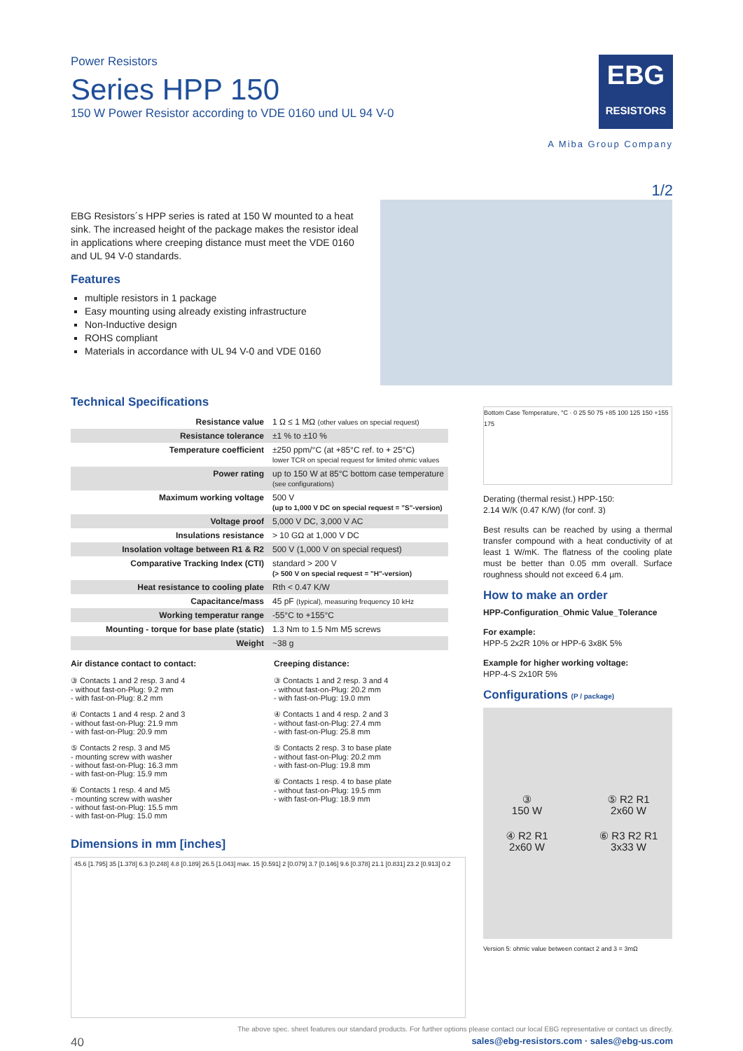Power Resistors
Series HPP 150
150 W Power Resistor according to VDE 0160 und UL 94 V-0
EBG
RESISTORS
A Miba Group Company
1/2
EBG Resistors´s HPP series is rated at 150 W mounted to a heat sink. The increased height of the package makes the resistor ideal in applications where creeping distance must meet the VDE 0160 and UL 94 V-0 standards.
Features
multiple resistors in 1 package
Easy mounting using already existing infrastructure
Non-Inductive design
ROHS compliant
Materials in accordance with UL 94 V-0 and VDE 0160
Technical Specifications
| Resistance value | 1 Ω ≤ 1 MΩ (other values on special request) |
| Resistance tolerance | ±1 % to ±10 % |
| Temperature coefficient | ±250 ppm/°C (at +85°C ref. to + 25°C) lower TCR on special request for limited ohmic values |
| Power rating | up to 150 W at 85°C bottom case temperature (see configurations) |
| Maximum working voltage | 500 V (up to 1,000 V DC on special request = "S"-version) |
| Voltage proof | 5,000 V DC, 3,000 V AC |
| Insulations resistance | > 10 GΩ at 1,000 V DC |
| Insolation voltage between R1 & R2 | 500 V (1,000 V on special request) |
| Comparative Tracking Index (CTI) | standard > 200 V (> 500 V on special request = "H"-version) |
| Heat resistance to cooling plate | Rth < 0.47 K/W |
| Capacitance/mass | 45 pF (typical), measuring frequency 10 kHz |
| Working temperatur range | -55°C to +155°C |
| Mounting - torque for base plate (static) | 1.3 Nm to 1.5 Nm M5 screws |
| Weight | ~38 g |
Air distance contact to contact:
③ Contacts 1 and 2 resp. 3 and 4
- without fast-on-Plug: 9.2 mm
- with fast-on-Plug: 8.2 mm
④ Contacts 1 and 4 resp. 2 and 3
- without fast-on-Plug: 21.9 mm
- with fast-on-Plug: 20.9 mm
⑤ Contacts 2 resp. 3 and M5
- mounting screw with washer
- without fast-on-Plug: 16.3 mm
- with fast-on-Plug: 15.9 mm
⑥ Contacts 1 resp. 4 and M5
- mounting screw with washer
- without fast-on-Plug: 15.5 mm
- with fast-on-Plug: 15.0 mm
Creeping distance:
③ Contacts 1 and 2 resp. 3 and 4
- without fast-on-Plug: 20.2 mm
- with fast-on-Plug: 19.0 mm
④ Contacts 1 and 4 resp. 2 and 3
- without fast-on-Plug: 27.4 mm
- with fast-on-Plug: 25.8 mm
⑤ Contacts 2 resp. 3 to base plate
- without fast-on-Plug: 20.2 mm
- with fast-on-Plug: 19.8 mm
⑥ Contacts 1 resp. 4 to base plate
- without fast-on-Plug: 19.5 mm
- with fast-on-Plug: 18.9 mm
Dimensions in mm [inches]
45.6 [1.795] 35 [1.378] 6.3 [0.248] 4.8 [0.189] 26.5 [1.043] max. 15 [0.591] 2 [0.079] 3.7 [0.146] 9.6 [0.378] 21.1 [0.831] 23.2 [0.913] 0.2
Bottom Case Temperature, °C · 0 25 50 75 +85 100 125 150 +155 175
Derating (thermal resist.) HPP-150:
2.14 W/K (0.47 K/W) (for conf. 3)
Best results can be reached by using a thermal transfer compound with a heat conductivity of at least 1 W/mK. The flatness of the cooling plate must be better than 0.05 mm overall. Surface roughness should not exceed 6.4 µm.
How to make an order
HPP-Configuration_Ohmic Value_Tolerance
For example:
HPP-5 2x2R 10% or HPP-6 3x8K 5%
Example for higher working voltage:
HPP-4-S 2x10R 5%
Configurations (P / package)
③
150 W
⑤ R2 R1
2x60 W
④ R2 R1
2x60 W
⑥ R3 R2 R1
3x33 W
Version 5: ohmic value between contact 2 and 3 = 3mΩ
The above spec. sheet features our standard products. For further options please contact our local EBG representative or contact us directly.
40 sales@ebg-resistors.com · sales@ebg-us.com